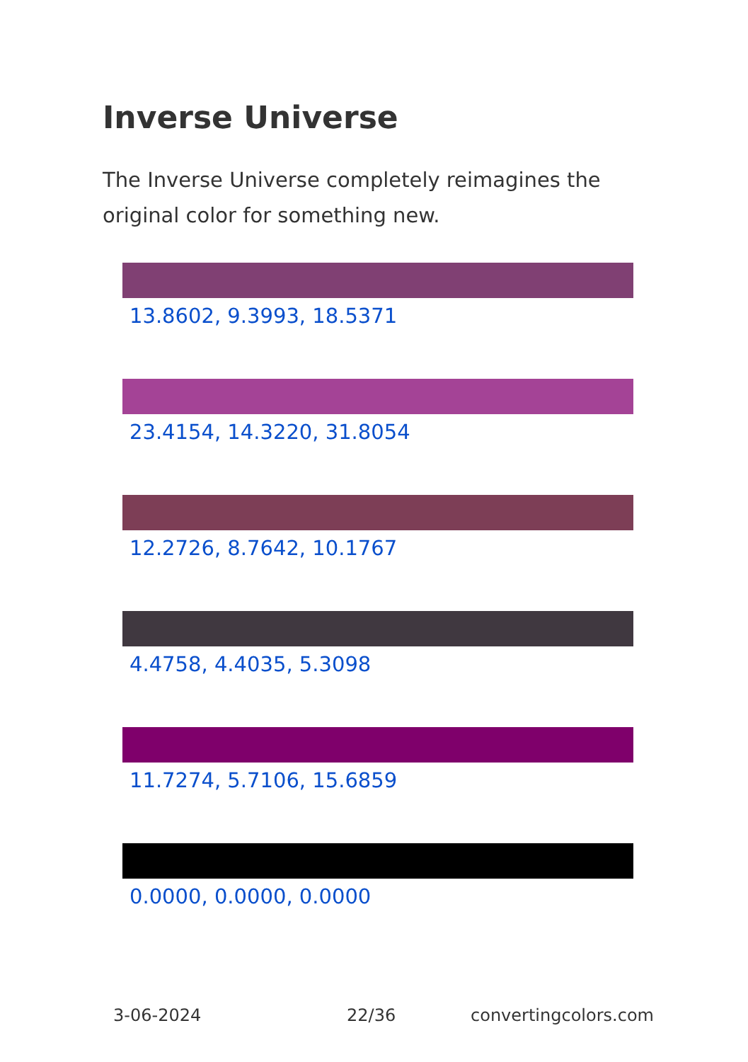Inverse Universe
The Inverse Universe completely reimagines the original color for something new.
13.8602, 9.3993, 18.5371
23.4154, 14.3220, 31.8054
12.2726, 8.7642, 10.1767
4.4758, 4.4035, 5.3098
11.7274, 5.7106, 15.6859
0.0000, 0.0000, 0.0000
3-06-2024 22/36 convertingcolors.com